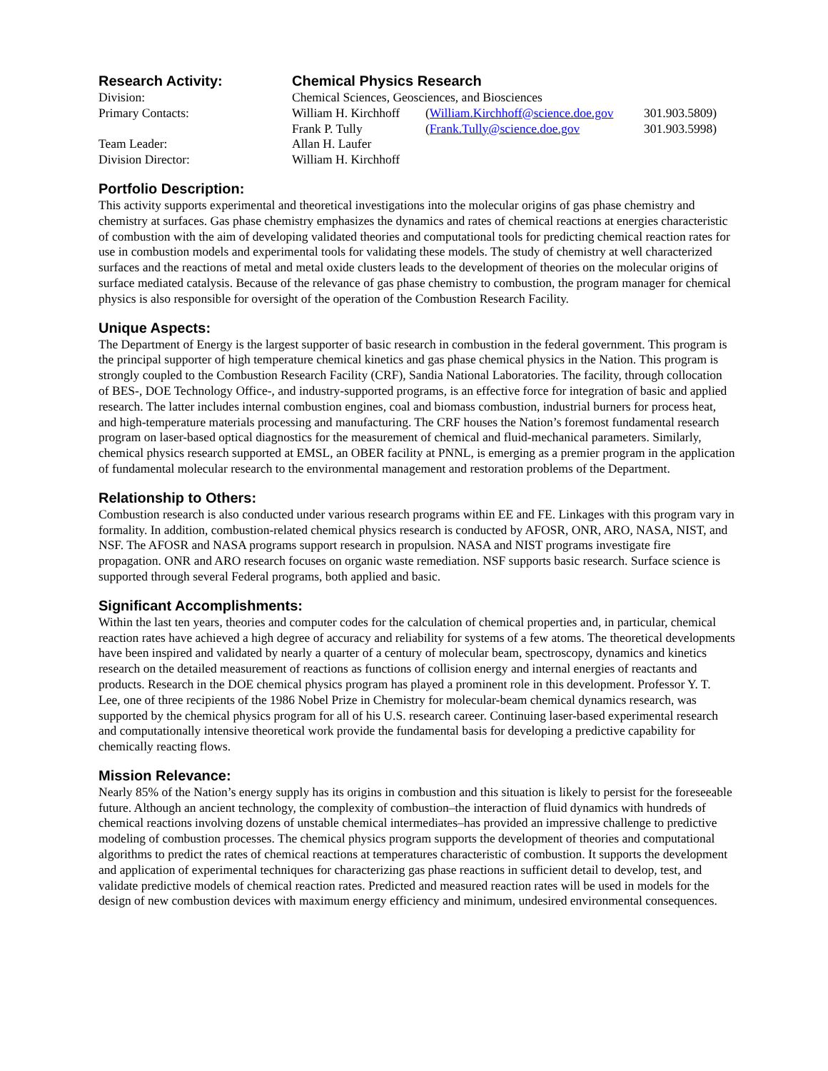| Research Activity: | Chemical Physics Research | | |
| Division: | Chemical Sciences, Geosciences, and Biosciences | | |
| Primary Contacts: | William H. Kirchhoff | ( William.Kirchhoff@science.doe.gov | 301.903.5809) |
| | Frank P. Tully | ( Frank.Tully@science.doe.gov | 301.903.5998) |
| Team Leader: | Allan H. Laufer | | |
| Division Director: | William H. Kirchhoff | | |
Portfolio Description:
This activity supports experimental and theoretical investigations into the molecular origins of gas phase chemistry and chemistry at surfaces. Gas phase chemistry emphasizes the dynamics and rates of chemical reactions at energies characteristic of combustion with the aim of developing validated theories and computational tools for predicting chemical reaction rates for use in combustion models and experimental tools for validating these models. The study of chemistry at well characterized surfaces and the reactions of metal and metal oxide clusters leads to the development of theories on the molecular origins of surface mediated catalysis. Because of the relevance of gas phase chemistry to combustion, the program manager for chemical physics is also responsible for oversight of the operation of the Combustion Research Facility.
Unique Aspects:
The Department of Energy is the largest supporter of basic research in combustion in the federal government. This program is the principal supporter of high temperature chemical kinetics and gas phase chemical physics in the Nation. This program is strongly coupled to the Combustion Research Facility (CRF), Sandia National Laboratories. The facility, through collocation of BES-, DOE Technology Office-, and industry-supported programs, is an effective force for integration of basic and applied research. The latter includes internal combustion engines, coal and biomass combustion, industrial burners for process heat, and high-temperature materials processing and manufacturing. The CRF houses the Nation’s foremost fundamental research program on laser-based optical diagnostics for the measurement of chemical and fluid-mechanical parameters. Similarly, chemical physics research supported at EMSL, an OBER facility at PNNL, is emerging as a premier program in the application of fundamental molecular research to the environmental management and restoration problems of the Department.
Relationship to Others:
Combustion research is also conducted under various research programs within EE and FE. Linkages with this program vary in formality. In addition, combustion-related chemical physics research is conducted by AFOSR, ONR, ARO, NASA, NIST, and NSF. The AFOSR and NASA programs support research in propulsion. NASA and NIST programs investigate fire propagation. ONR and ARO research focuses on organic waste remediation. NSF supports basic research. Surface science is supported through several Federal programs, both applied and basic.
Significant Accomplishments:
Within the last ten years, theories and computer codes for the calculation of chemical properties and, in particular, chemical reaction rates have achieved a high degree of accuracy and reliability for systems of a few atoms. The theoretical developments have been inspired and validated by nearly a quarter of a century of molecular beam, spectroscopy, dynamics and kinetics research on the detailed measurement of reactions as functions of collision energy and internal energies of reactants and products. Research in the DOE chemical physics program has played a prominent role in this development. Professor Y. T. Lee, one of three recipients of the 1986 Nobel Prize in Chemistry for molecular-beam chemical dynamics research, was supported by the chemical physics program for all of his U.S. research career. Continuing laser-based experimental research and computationally intensive theoretical work provide the fundamental basis for developing a predictive capability for chemically reacting flows.
Mission Relevance:
Nearly 85% of the Nation’s energy supply has its origins in combustion and this situation is likely to persist for the foreseeable future. Although an ancient technology, the complexity of combustion–the interaction of fluid dynamics with hundreds of chemical reactions involving dozens of unstable chemical intermediates–has provided an impressive challenge to predictive modeling of combustion processes. The chemical physics program supports the development of theories and computational algorithms to predict the rates of chemical reactions at temperatures characteristic of combustion. It supports the development and application of experimental techniques for characterizing gas phase reactions in sufficient detail to develop, test, and validate predictive models of chemical reaction rates. Predicted and measured reaction rates will be used in models for the design of new combustion devices with maximum energy efficiency and minimum, undesired environmental consequences.